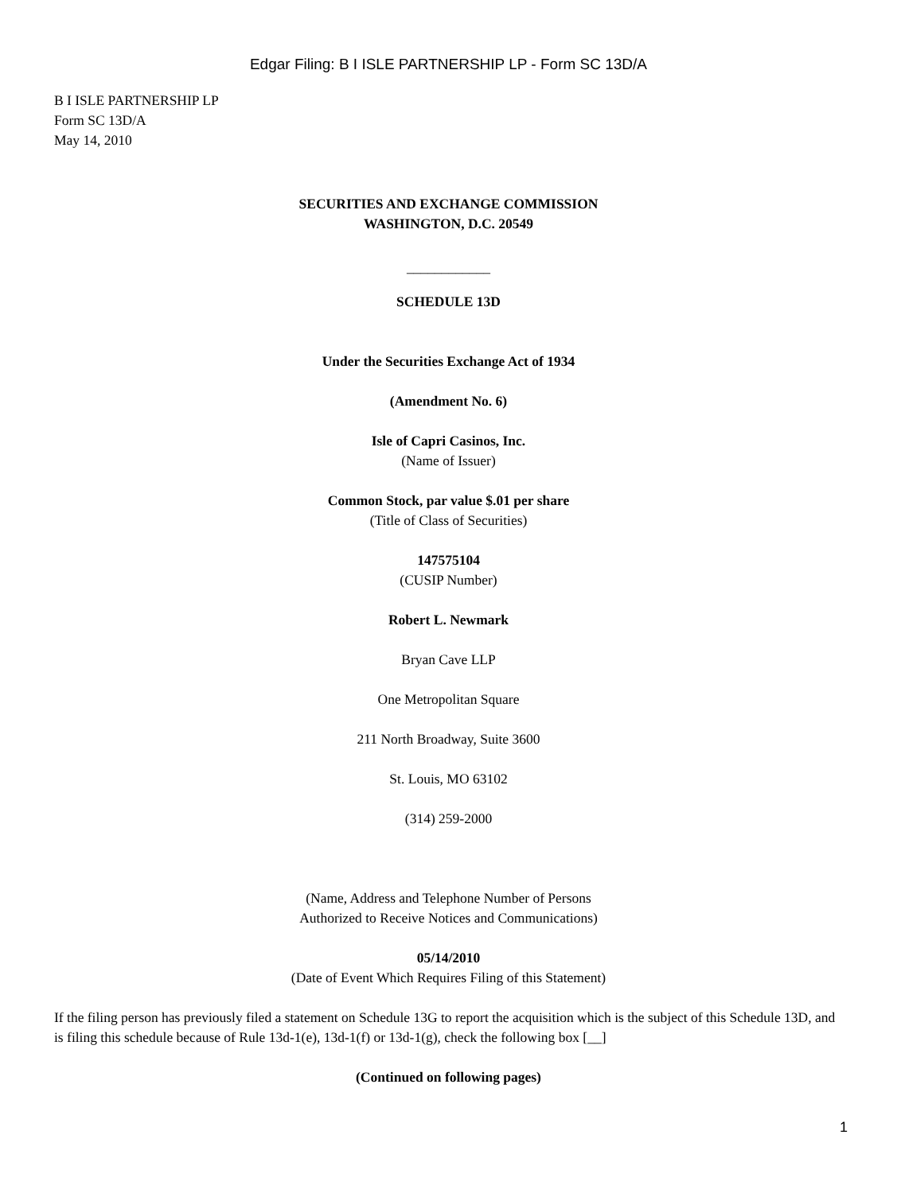Edgar Filing: B I ISLE PARTNERSHIP LP - Form SC 13D/A
B I ISLE PARTNERSHIP LP
Form SC 13D/A
May 14, 2010
SECURITIES AND EXCHANGE COMMISSION
WASHINGTON, D.C. 20549
____________
SCHEDULE 13D
Under the Securities Exchange Act of 1934
(Amendment No. 6)
Isle of Capri Casinos, Inc.
(Name of Issuer)
Common Stock, par value $.01 per share
(Title of Class of Securities)
147575104
(CUSIP Number)
Robert L. Newmark
Bryan Cave LLP
One Metropolitan Square
211 North Broadway, Suite 3600
St. Louis, MO 63102
(314) 259-2000
(Name, Address and Telephone Number of Persons
Authorized to Receive Notices and Communications)
05/14/2010
(Date of Event Which Requires Filing of this Statement)
If the filing person has previously filed a statement on Schedule 13G to report the acquisition which is the subject of this Schedule 13D, and is filing this schedule because of Rule 13d-1(e), 13d-1(f) or 13d-1(g), check the following box [__]
(Continued on following pages)
1